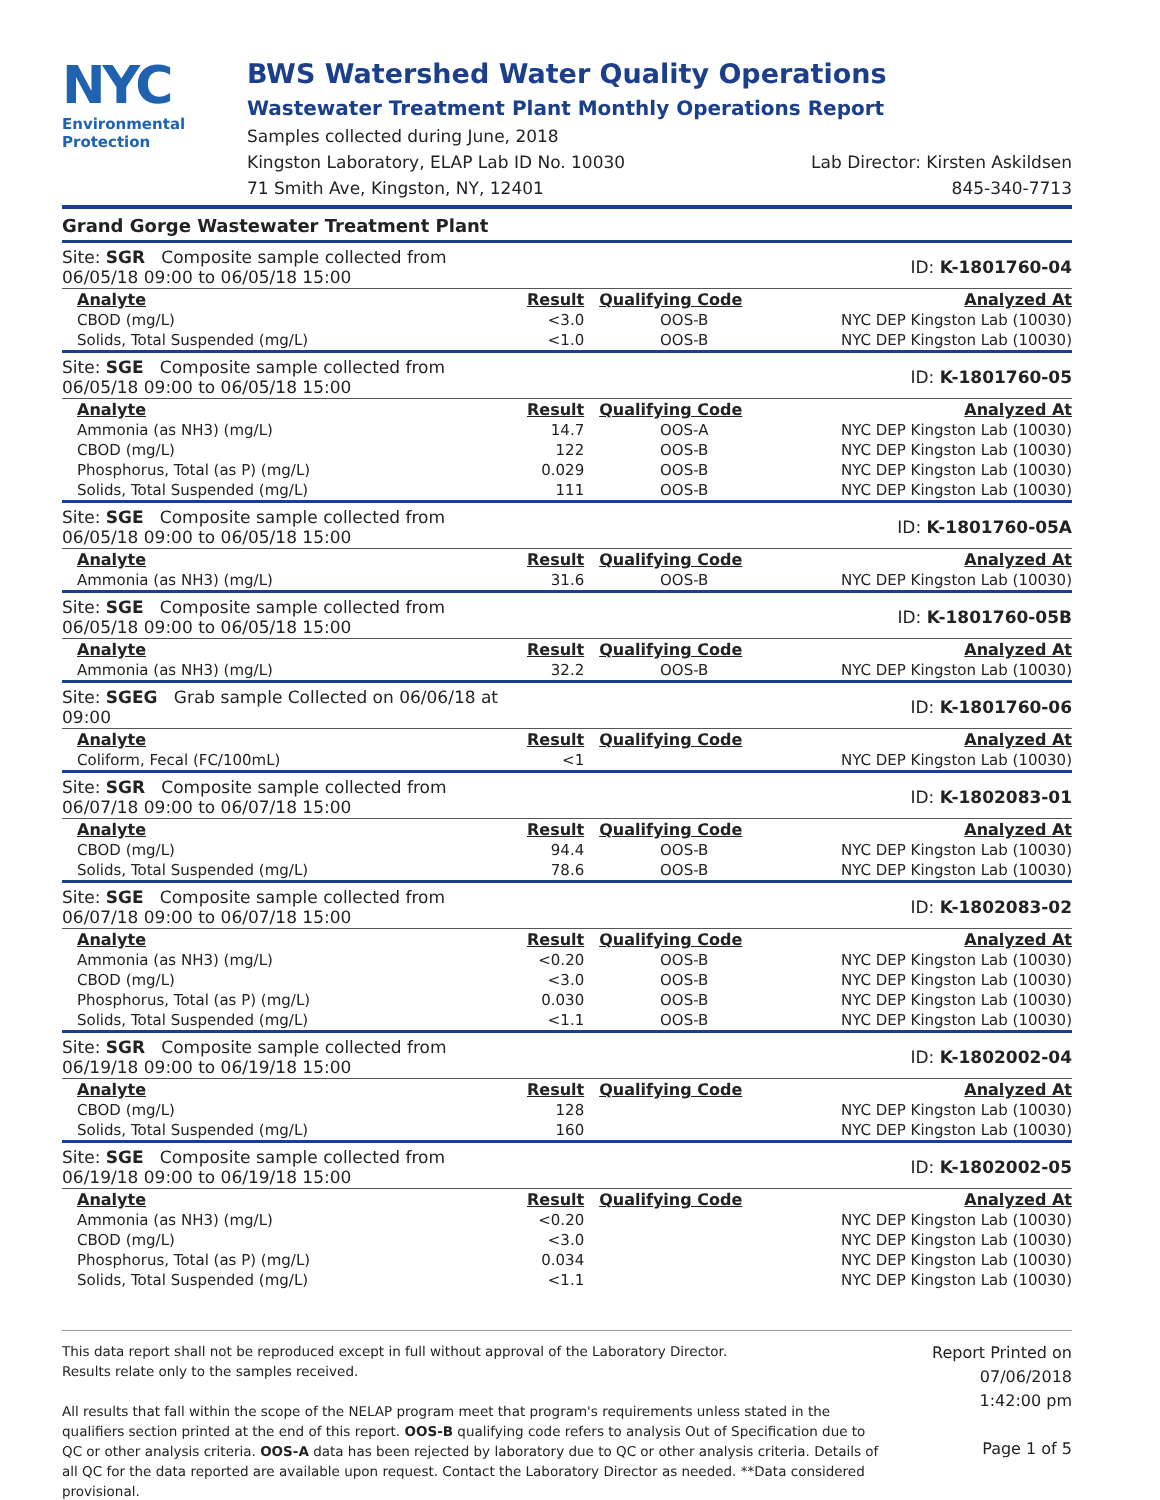NYC
Environmental
Protection
BWS Watershed Water Quality Operations
Wastewater Treatment Plant Monthly Operations Report
Samples collected during June, 2018
Kingston Laboratory, ELAP Lab ID No. 10030 Lab Director: Kirsten Askildsen
71 Smith Ave, Kingston, NY, 12401 845-340-7713
Grand Gorge Wastewater Treatment Plant
| Site: SGR Composite sample collected from 06/05/18 09:00 to 06/05/18 15:00 | | | ID: K-1801760-04 |
| Analyte | Result | Qualifying Code | Analyzed At |
| CBOD (mg/L) | <3.0 | OOS-B | NYC DEP Kingston Lab (10030) |
| Solids, Total Suspended (mg/L) | <1.0 | OOS-B | NYC DEP Kingston Lab (10030) |
| Site: SGE Composite sample collected from 06/05/18 09:00 to 06/05/18 15:00 | | | ID: K-1801760-05 |
| Analyte | Result | Qualifying Code | Analyzed At |
| Ammonia (as NH3) (mg/L) | 14.7 | OOS-A | NYC DEP Kingston Lab (10030) |
| CBOD (mg/L) | 122 | OOS-B | NYC DEP Kingston Lab (10030) |
| Phosphorus, Total (as P) (mg/L) | 0.029 | OOS-B | NYC DEP Kingston Lab (10030) |
| Solids, Total Suspended (mg/L) | 111 | OOS-B | NYC DEP Kingston Lab (10030) |
| Site: SGE Composite sample collected from 06/05/18 09:00 to 06/05/18 15:00 | | | ID: K-1801760-05A |
| Analyte | Result | Qualifying Code | Analyzed At |
| Ammonia (as NH3) (mg/L) | 31.6 | OOS-B | NYC DEP Kingston Lab (10030) |
| Site: SGE Composite sample collected from 06/05/18 09:00 to 06/05/18 15:00 | | | ID: K-1801760-05B |
| Analyte | Result | Qualifying Code | Analyzed At |
| Ammonia (as NH3) (mg/L) | 32.2 | OOS-B | NYC DEP Kingston Lab (10030) |
| Site: SGEG Grab sample Collected on 06/06/18 at 09:00 | | | ID: K-1801760-06 |
| Analyte | Result | Qualifying Code | Analyzed At |
| Coliform, Fecal (FC/100mL) | <1 | | NYC DEP Kingston Lab (10030) |
| Site: SGR Composite sample collected from 06/07/18 09:00 to 06/07/18 15:00 | | | ID: K-1802083-01 |
| Analyte | Result | Qualifying Code | Analyzed At |
| CBOD (mg/L) | 94.4 | OOS-B | NYC DEP Kingston Lab (10030) |
| Solids, Total Suspended (mg/L) | 78.6 | OOS-B | NYC DEP Kingston Lab (10030) |
| Site: SGE Composite sample collected from 06/07/18 09:00 to 06/07/18 15:00 | | | ID: K-1802083-02 |
| Analyte | Result | Qualifying Code | Analyzed At |
| Ammonia (as NH3) (mg/L) | <0.20 | OOS-B | NYC DEP Kingston Lab (10030) |
| CBOD (mg/L) | <3.0 | OOS-B | NYC DEP Kingston Lab (10030) |
| Phosphorus, Total (as P) (mg/L) | 0.030 | OOS-B | NYC DEP Kingston Lab (10030) |
| Solids, Total Suspended (mg/L) | <1.1 | OOS-B | NYC DEP Kingston Lab (10030) |
| Site: SGR Composite sample collected from 06/19/18 09:00 to 06/19/18 15:00 | | | ID: K-1802002-04 |
| Analyte | Result | Qualifying Code | Analyzed At |
| CBOD (mg/L) | 128 | | NYC DEP Kingston Lab (10030) |
| Solids, Total Suspended (mg/L) | 160 | | NYC DEP Kingston Lab (10030) |
| Site: SGE Composite sample collected from 06/19/18 09:00 to 06/19/18 15:00 | | | ID: K-1802002-05 |
| Analyte | Result | Qualifying Code | Analyzed At |
| Ammonia (as NH3) (mg/L) | <0.20 | | NYC DEP Kingston Lab (10030) |
| CBOD (mg/L) | <3.0 | | NYC DEP Kingston Lab (10030) |
| Phosphorus, Total (as P) (mg/L) | 0.034 | | NYC DEP Kingston Lab (10030) |
| Solids, Total Suspended (mg/L) | <1.1 | | NYC DEP Kingston Lab (10030) |
This data report shall not be reproduced except in full without approval of the Laboratory Director.
Results relate only to the samples received.
All results that fall within the scope of the NELAP program meet that program's requirements unless stated in the qualifiers section printed at the end of this report. OOS-B qualifying code refers to analysis Out of Specification due to QC or other analysis criteria. OOS-A data has been rejected by laboratory due to QC or other analysis criteria. Details of all QC for the data reported are available upon request. Contact the Laboratory Director as needed. **Data considered provisional.
Report Printed on
07/06/2018
1:42:00 pm
Page 1 of 5